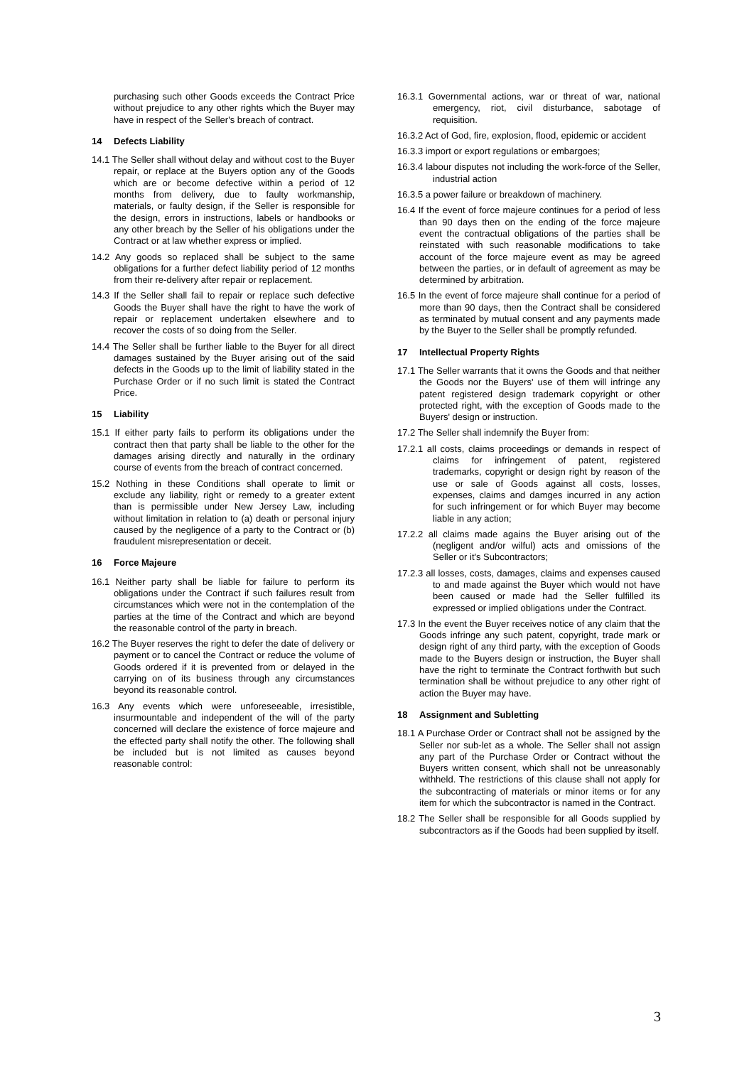purchasing such other Goods exceeds the Contract Price without prejudice to any other rights which the Buyer may have in respect of the Seller's breach of contract.
14 Defects Liability
14.1 The Seller shall without delay and without cost to the Buyer repair, or replace at the Buyers option any of the Goods which are or become defective within a period of 12 months from delivery, due to faulty workmanship, materials, or faulty design, if the Seller is responsible for the design, errors in instructions, labels or handbooks or any other breach by the Seller of his obligations under the Contract or at law whether express or implied.
14.2 Any goods so replaced shall be subject to the same obligations for a further defect liability period of 12 months from their re-delivery after repair or replacement.
14.3 If the Seller shall fail to repair or replace such defective Goods the Buyer shall have the right to have the work of repair or replacement undertaken elsewhere and to recover the costs of so doing from the Seller.
14.4 The Seller shall be further liable to the Buyer for all direct damages sustained by the Buyer arising out of the said defects in the Goods up to the limit of liability stated in the Purchase Order or if no such limit is stated the Contract Price.
15 Liability
15.1 If either party fails to perform its obligations under the contract then that party shall be liable to the other for the damages arising directly and naturally in the ordinary course of events from the breach of contract concerned.
15.2 Nothing in these Conditions shall operate to limit or exclude any liability, right or remedy to a greater extent than is permissible under New Jersey Law, including without limitation in relation to (a) death or personal injury caused by the negligence of a party to the Contract or (b) fraudulent misrepresentation or deceit.
16 Force Majeure
16.1 Neither party shall be liable for failure to perform its obligations under the Contract if such failures result from circumstances which were not in the contemplation of the parties at the time of the Contract and which are beyond the reasonable control of the party in breach.
16.2 The Buyer reserves the right to defer the date of delivery or payment or to cancel the Contract or reduce the volume of Goods ordered if it is prevented from or delayed in the carrying on of its business through any circumstances beyond its reasonable control.
16.3 Any events which were unforeseeable, irresistible, insurmountable and independent of the will of the party concerned will declare the existence of force majeure and the effected party shall notify the other. The following shall be included but is not limited as causes beyond reasonable control:
16.3.1 Governmental actions, war or threat of war, national emergency, riot, civil disturbance, sabotage of requisition.
16.3.2 Act of God, fire, explosion, flood, epidemic or accident
16.3.3 import or export regulations or embargoes;
16.3.4 labour disputes not including the work-force of the Seller, industrial action
16.3.5 a power failure or breakdown of machinery.
16.4 If the event of force majeure continues for a period of less than 90 days then on the ending of the force majeure event the contractual obligations of the parties shall be reinstated with such reasonable modifications to take account of the force majeure event as may be agreed between the parties, or in default of agreement as may be determined by arbitration.
16.5 In the event of force majeure shall continue for a period of more than 90 days, then the Contract shall be considered as terminated by mutual consent and any payments made by the Buyer to the Seller shall be promptly refunded.
17 Intellectual Property Rights
17.1 The Seller warrants that it owns the Goods and that neither the Goods nor the Buyers' use of them will infringe any patent registered design trademark copyright or other protected right, with the exception of Goods made to the Buyers' design or instruction.
17.2 The Seller shall indemnify the Buyer from:
17.2.1 all costs, claims proceedings or demands in respect of claims for infringement of patent, registered trademarks, copyright or design right by reason of the use or sale of Goods against all costs, losses, expenses, claims and damges incurred in any action for such infringement or for which Buyer may become liable in any action;
17.2.2 all claims made agains the Buyer arising out of the (negligent and/or wilful) acts and omissions of the Seller or it's Subcontractors;
17.2.3 all losses, costs, damages, claims and expenses caused to and made against the Buyer which would not have been caused or made had the Seller fulfilled its expressed or implied obligations under the Contract.
17.3 In the event the Buyer receives notice of any claim that the Goods infringe any such patent, copyright, trade mark or design right of any third party, with the exception of Goods made to the Buyers design or instruction, the Buyer shall have the right to terminate the Contract forthwith but such termination shall be without prejudice to any other right of action the Buyer may have.
18 Assignment and Subletting
18.1 A Purchase Order or Contract shall not be assigned by the Seller nor sub-let as a whole. The Seller shall not assign any part of the Purchase Order or Contract without the Buyers written consent, which shall not be unreasonably withheld. The restrictions of this clause shall not apply for the subcontracting of materials or minor items or for any item for which the subcontractor is named in the Contract.
18.2 The Seller shall be responsible for all Goods supplied by subcontractors as if the Goods had been supplied by itself.
3